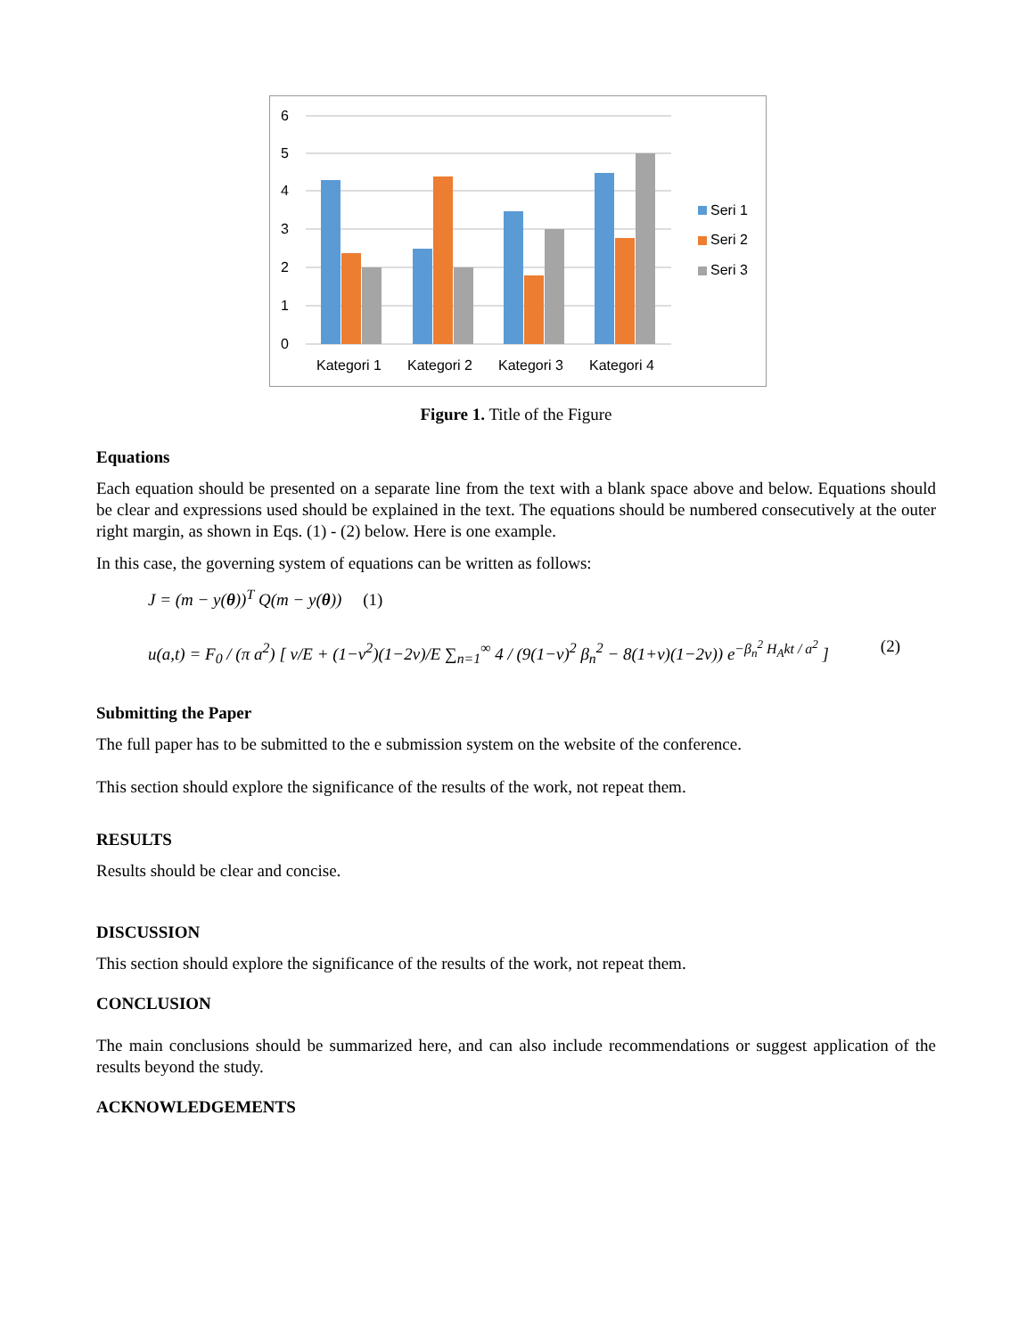6
5
4
3
2
1
0
Kategori 1
Kategori 2
Kategori 3
Kategori 4
Seri 1
Seri 2
Seri 3
Figure 1. Title of the Figure
Equations
Each equation should be presented on a separate line from the text with a blank space above and below. Equations should be clear and expressions used should be explained in the text. The equations should be numbered consecutively at the outer right margin, as shown in Eqs. (1) - (2) below. Here is one example.
In this case, the governing system of equations can be written as follows:
J = (m − y(θ))<sup>T</sup> Q(m − y(θ)) (1)
u(a,t) = F<sub>0</sub> / (π a<sup>2</sup>) [ v/E + (1−v<sup>2</sup>)(1−2v)/E ∑<sub>n=1</sub><sup>∞</sup> 4 / (9(1−v)<sup>2</sup> β<sub>n</sub><sup>2</sup> − 8(1+v)(1−2v)) e<sup>−β<sub>n</sub><sup>2</sup> H<sub>A</sub>kt / a<sup>2</sup></sup> ] (2)
Submitting the Paper
The full paper has to be submitted to the e submission system on the website of the conference.
This section should explore the significance of the results of the work, not repeat them.
RESULTS
Results should be clear and concise.
DISCUSSION
This section should explore the significance of the results of the work, not repeat them.
CONCLUSION
The main conclusions should be summarized here, and can also include recommendations or suggest application of the results beyond the study.
ACKNOWLEDGEMENTS